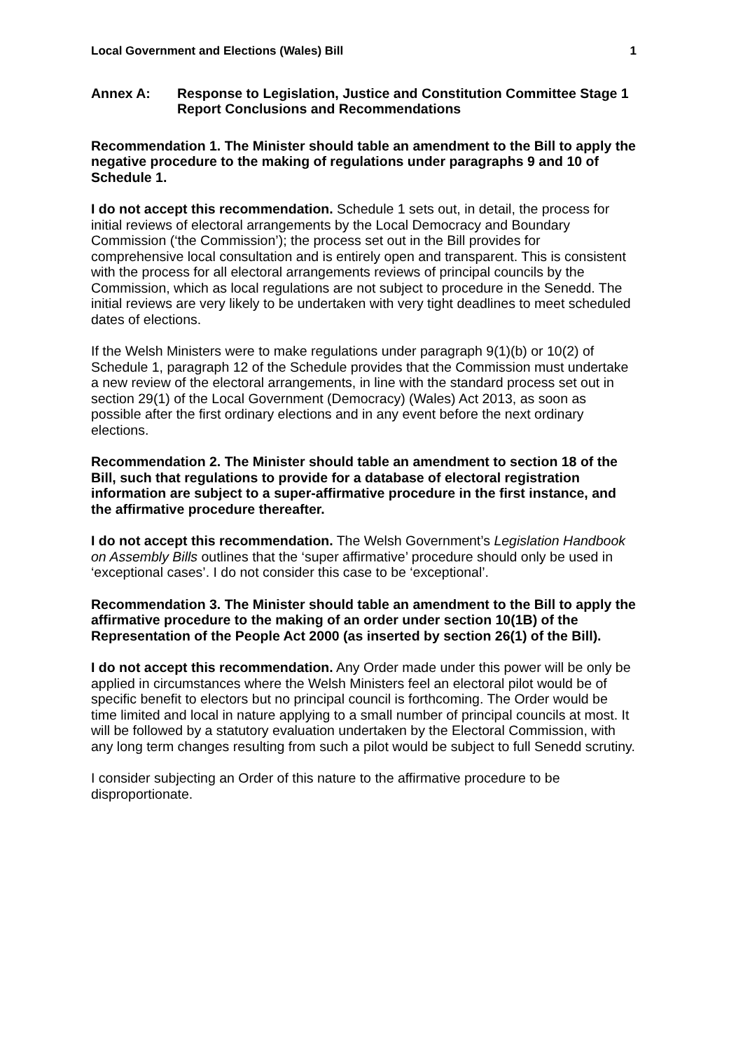Local Government and Elections (Wales) Bill 1
Annex A: Response to Legislation, Justice and Constitution Committee Stage 1 Report Conclusions and Recommendations
Recommendation 1. The Minister should table an amendment to the Bill to apply the negative procedure to the making of regulations under paragraphs 9 and 10 of Schedule 1.
I do not accept this recommendation. Schedule 1 sets out, in detail, the process for initial reviews of electoral arrangements by the Local Democracy and Boundary Commission (‘the Commission’); the process set out in the Bill provides for comprehensive local consultation and is entirely open and transparent. This is consistent with the process for all electoral arrangements reviews of principal councils by the Commission, which as local regulations are not subject to procedure in the Senedd. The initial reviews are very likely to be undertaken with very tight deadlines to meet scheduled dates of elections.
If the Welsh Ministers were to make regulations under paragraph 9(1)(b) or 10(2) of Schedule 1, paragraph 12 of the Schedule provides that the Commission must undertake a new review of the electoral arrangements, in line with the standard process set out in section 29(1) of the Local Government (Democracy) (Wales) Act 2013, as soon as possible after the first ordinary elections and in any event before the next ordinary elections.
Recommendation 2. The Minister should table an amendment to section 18 of the Bill, such that regulations to provide for a database of electoral registration information are subject to a super-affirmative procedure in the first instance, and the affirmative procedure thereafter.
I do not accept this recommendation. The Welsh Government’s Legislation Handbook on Assembly Bills outlines that the ‘super affirmative’ procedure should only be used in ‘exceptional cases’. I do not consider this case to be ‘exceptional’.
Recommendation 3. The Minister should table an amendment to the Bill to apply the affirmative procedure to the making of an order under section 10(1B) of the Representation of the People Act 2000 (as inserted by section 26(1) of the Bill).
I do not accept this recommendation. Any Order made under this power will be only be applied in circumstances where the Welsh Ministers feel an electoral pilot would be of specific benefit to electors but no principal council is forthcoming. The Order would be time limited and local in nature applying to a small number of principal councils at most. It will be followed by a statutory evaluation undertaken by the Electoral Commission, with any long term changes resulting from such a pilot would be subject to full Senedd scrutiny.
I consider subjecting an Order of this nature to the affirmative procedure to be disproportionate.